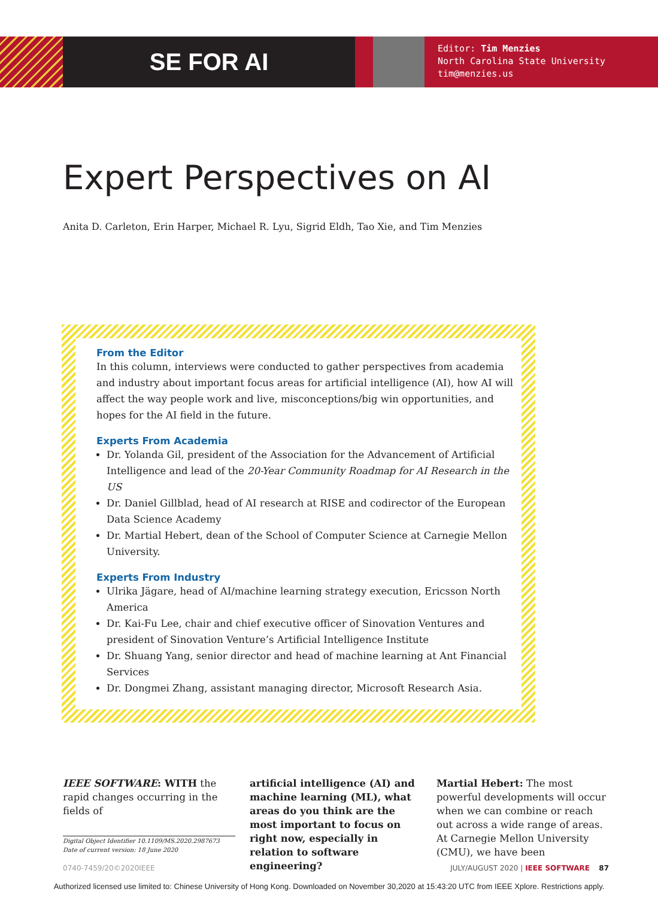SE FOR AI
Editor: Tim Menzies
North Carolina State University
tim@menzies.us
Expert Perspectives on AI
Anita D. Carleton, Erin Harper, Michael R. Lyu, Sigrid Eldh, Tao Xie, and Tim Menzies
From the Editor
In this column, interviews were conducted to gather perspectives from academia and industry about important focus areas for artificial intelligence (AI), how AI will affect the way people work and live, misconceptions/big win opportunities, and hopes for the AI field in the future.
Experts From Academia
Dr. Yolanda Gil, president of the Association for the Advancement of Artificial Intelligence and lead of the 20-Year Community Roadmap for AI Research in the US
Dr. Daniel Gillblad, head of AI research at RISE and codirector of the European Data Science Academy
Dr. Martial Hebert, dean of the School of Computer Science at Carnegie Mellon University.
Experts From Industry
Ulrika Jägare, head of AI/machine learning strategy execution, Ericsson North America
Dr. Kai-Fu Lee, chair and chief executive officer of Sinovation Ventures and president of Sinovation Venture’s Artificial Intelligence Institute
Dr. Shuang Yang, senior director and head of machine learning at Ant Financial Services
Dr. Dongmei Zhang, assistant managing director, Microsoft Research Asia.
IEEE SOFTWARE: WITH the rapid changes occurring in the fields of
Digital Object Identifier 10.1109/MS.2020.2987673
Date of current version: 18 June 2020
artificial intelligence (AI) and machine learning (ML), what areas do you think are the most important to focus on right now, especially in relation to software engineering?
Martial Hebert: The most powerful developments will occur when we can combine or reach out across a wide range of areas. At Carnegie Mellon University (CMU), we have been
0740-7459/20©2020IEEE JULY/AUGUST 2020 | IEEE SOFTWARE 87
Authorized licensed use limited to: Chinese University of Hong Kong. Downloaded on November 30,2020 at 15:43:20 UTC from IEEE Xplore. Restrictions apply.